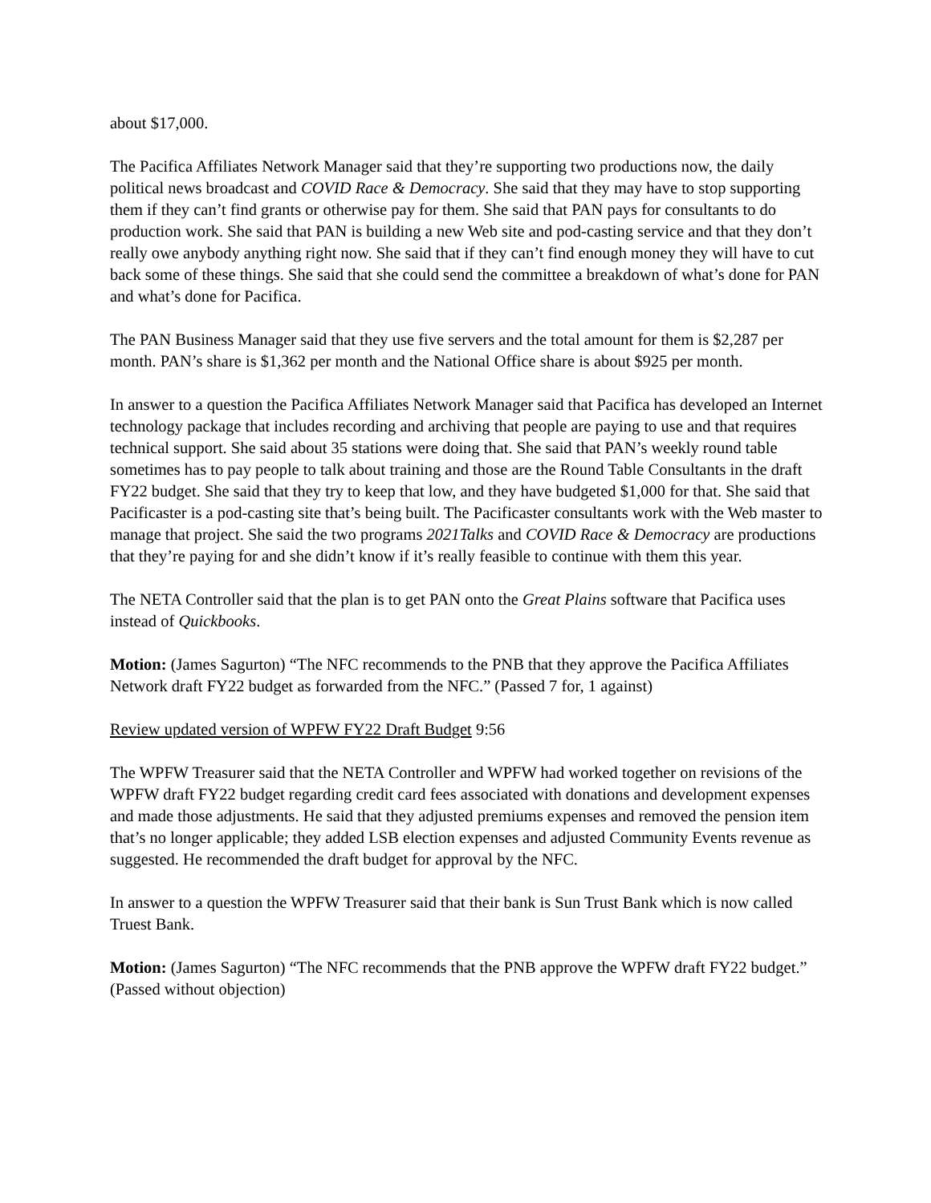about $17,000.
The Pacifica Affiliates Network Manager said that they’re supporting two productions now, the daily political news broadcast and COVID Race & Democracy. She said that they may have to stop supporting them if they can’t find grants or otherwise pay for them. She said that PAN pays for consultants to do production work. She said that PAN is building a new Web site and pod-casting service and that they don’t really owe anybody anything right now. She said that if they can’t find enough money they will have to cut back some of these things. She said that she could send the committee a breakdown of what’s done for PAN and what’s done for Pacifica.
The PAN Business Manager said that they use five servers and the total amount for them is $2,287 per month. PAN’s share is $1,362 per month and the National Office share is about $925 per month.
In answer to a question the Pacifica Affiliates Network Manager said that Pacifica has developed an Internet technology package that includes recording and archiving that people are paying to use and that requires technical support. She said about 35 stations were doing that. She said that PAN’s weekly round table sometimes has to pay people to talk about training and those are the Round Table Consultants in the draft FY22 budget. She said that they try to keep that low, and they have budgeted $1,000 for that. She said that Pacificaster is a pod-casting site that’s being built. The Pacificaster consultants work with the Web master to manage that project. She said the two programs 2021Talks and COVID Race & Democracy are productions that they’re paying for and she didn’t know if it’s really feasible to continue with them this year.
The NETA Controller said that the plan is to get PAN onto the Great Plains software that Pacifica uses instead of Quickbooks.
Motion: (James Sagurton) “The NFC recommends to the PNB that they approve the Pacifica Affiliates Network draft FY22 budget as forwarded from the NFC.” (Passed 7 for, 1 against)
Review updated version of WPFW FY22 Draft Budget 9:56
The WPFW Treasurer said that the NETA Controller and WPFW had worked together on revisions of the WPFW draft FY22 budget regarding credit card fees associated with donations and development expenses and made those adjustments. He said that they adjusted premiums expenses and removed the pension item that’s no longer applicable; they added LSB election expenses and adjusted Community Events revenue as suggested. He recommended the draft budget for approval by the NFC.
In answer to a question the WPFW Treasurer said that their bank is Sun Trust Bank which is now called Truest Bank.
Motion: (James Sagurton) “The NFC recommends that the PNB approve the WPFW draft FY22 budget.” (Passed without objection)